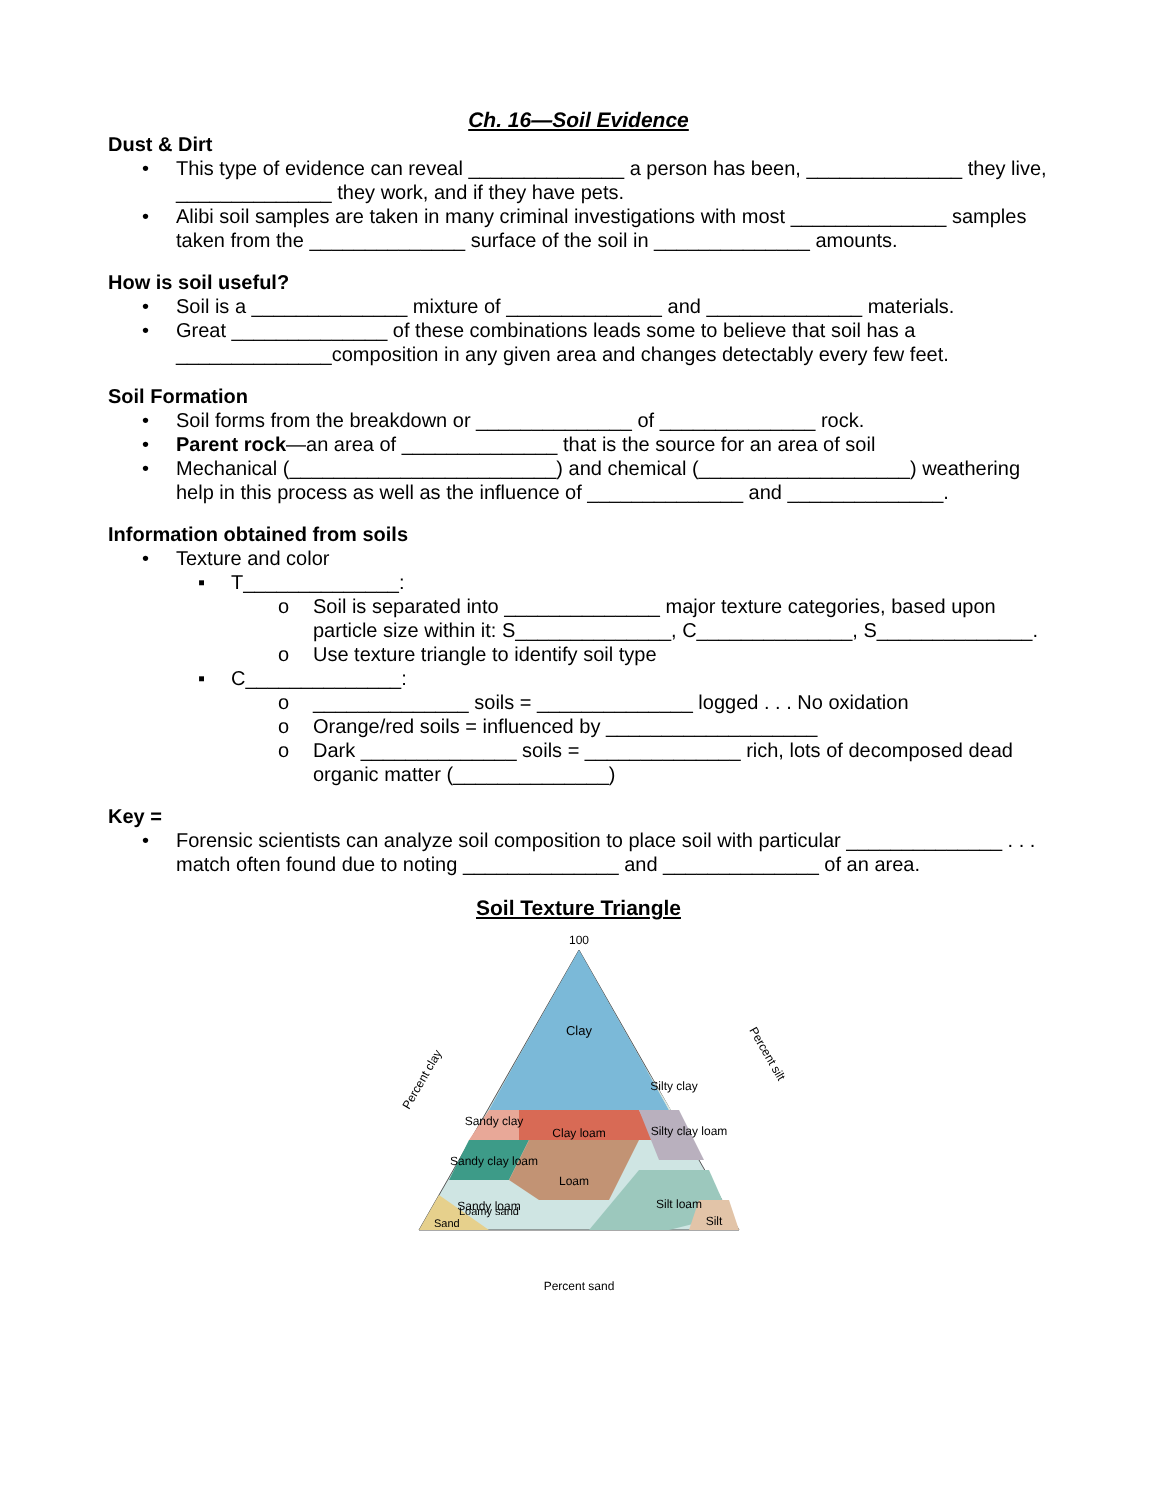Ch. 16—Soil Evidence
Dust & Dirt
• This type of evidence can reveal ______________ a person has been, ______________ they live, ______________ they work, and if they have pets.
• Alibi soil samples are taken in many criminal investigations with most ______________ samples taken from the ______________ surface of the soil in ______________ amounts.
How is soil useful?
• Soil is a ______________ mixture of ______________ and ______________ materials.
• Great ______________ of these combinations leads some to believe that soil has a ______________composition in any given area and changes detectably every few feet.
Soil Formation
• Soil forms from the breakdown or ______________ of ______________ rock.
• Parent rock—an area of ______________ that is the source for an area of soil
• Mechanical (________________________) and chemical (___________________) weathering help in this process as well as the influence of ______________ and ______________.
Information obtained from soils
• Texture and color
▪ T______________:
o Soil is separated into ______________ major texture categories, based upon particle size within it: S______________, C______________, S______________.
o Use texture triangle to identify soil type
▪ C______________:
o ______________ soils = ______________ logged . . . No oxidation
o Orange/red soils = influenced by ___________________
o Dark ______________ soils = ______________ rich, lots of decomposed dead organic matter (______________)
Key =
• Forensic scientists can analyze soil composition to place soil with particular ______________ . . . match often found due to noting ______________ and ______________ of an area.
Soil Texture Triangle
100
Clay
Silty clay
Sandy clay
Clay loam
Silty clay loam
Sandy clay loam
Loam
Sandy loam
Silt loam
Silt
Sand
Loamy sand
Percent clay
Percent silt
Percent sand